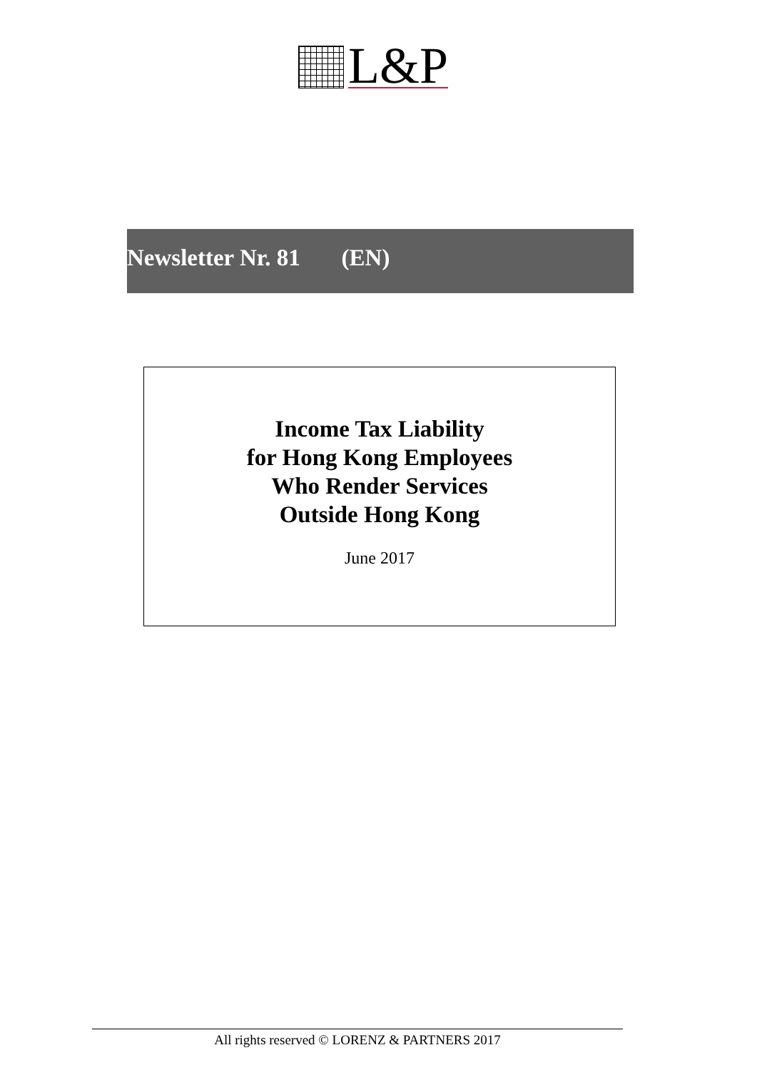L&P
Newsletter Nr. 81 (EN)
Income Tax Liability
for Hong Kong Employees
Who Render Services
Outside Hong Kong
June 2017
All rights reserved © LORENZ & PARTNERS 2017